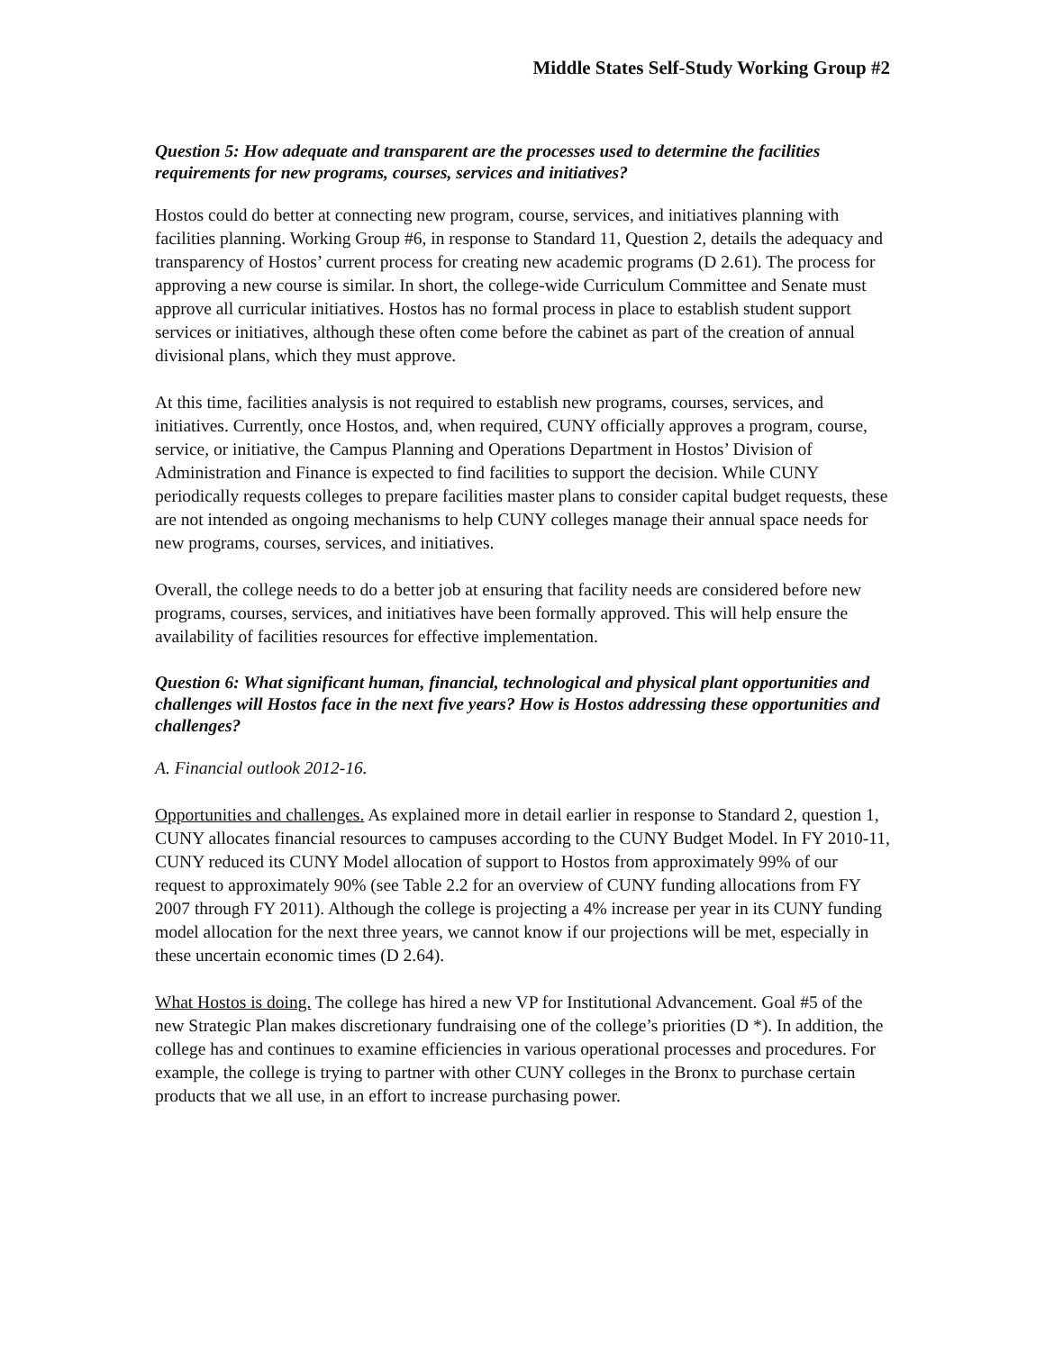Middle States Self-Study Working Group #2
Question 5: How adequate and transparent are the processes used to determine the facilities requirements for new programs, courses, services and initiatives?
Hostos could do better at connecting new program, course, services, and initiatives planning with facilities planning. Working Group #6, in response to Standard 11, Question 2, details the adequacy and transparency of Hostos’ current process for creating new academic programs (D 2.61). The process for approving a new course is similar. In short, the college-wide Curriculum Committee and Senate must approve all curricular initiatives. Hostos has no formal process in place to establish student support services or initiatives, although these often come before the cabinet as part of the creation of annual divisional plans, which they must approve.
At this time, facilities analysis is not required to establish new programs, courses, services, and initiatives. Currently, once Hostos, and, when required, CUNY officially approves a program, course, service, or initiative, the Campus Planning and Operations Department in Hostos’ Division of Administration and Finance is expected to find facilities to support the decision. While CUNY periodically requests colleges to prepare facilities master plans to consider capital budget requests, these are not intended as ongoing mechanisms to help CUNY colleges manage their annual space needs for new programs, courses, services, and initiatives.
Overall, the college needs to do a better job at ensuring that facility needs are considered before new programs, courses, services, and initiatives have been formally approved. This will help ensure the availability of facilities resources for effective implementation.
Question 6: What significant human, financial, technological and physical plant opportunities and challenges will Hostos face in the next five years? How is Hostos addressing these opportunities and challenges?
A. Financial outlook 2012-16.
Opportunities and challenges. As explained more in detail earlier in response to Standard 2, question 1, CUNY allocates financial resources to campuses according to the CUNY Budget Model. In FY 2010-11, CUNY reduced its CUNY Model allocation of support to Hostos from approximately 99% of our request to approximately 90% (see Table 2.2 for an overview of CUNY funding allocations from FY 2007 through FY 2011). Although the college is projecting a 4% increase per year in its CUNY funding model allocation for the next three years, we cannot know if our projections will be met, especially in these uncertain economic times (D 2.64).
What Hostos is doing. The college has hired a new VP for Institutional Advancement. Goal #5 of the new Strategic Plan makes discretionary fundraising one of the college’s priorities (D *). In addition, the college has and continues to examine efficiencies in various operational processes and procedures. For example, the college is trying to partner with other CUNY colleges in the Bronx to purchase certain products that we all use, in an effort to increase purchasing power.